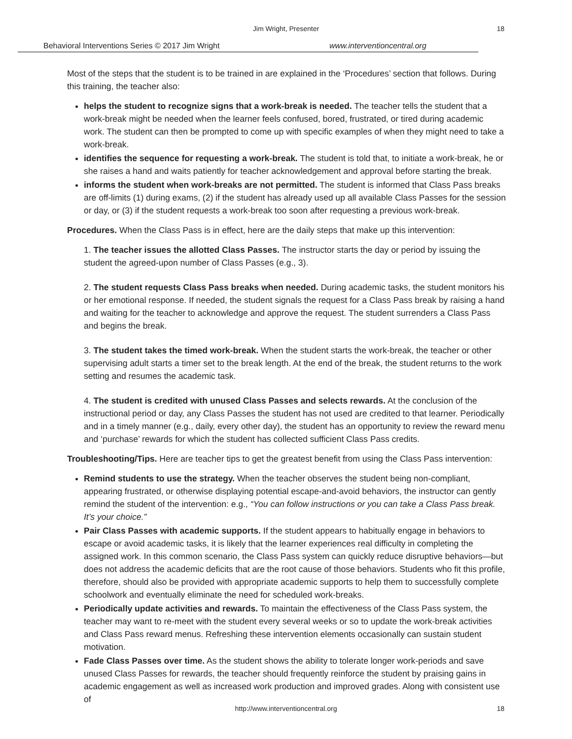Jim Wright, Presenter
18
Behavioral Interventions Series © 2017 Jim Wright www.interventioncentral.org
Most of the steps that the student is to be trained in are explained in the ‘Procedures’ section that follows. During this training, the teacher also:
helps the student to recognize signs that a work-break is needed. The teacher tells the student that a work-break might be needed when the learner feels confused, bored, frustrated, or tired during academic work. The student can then be prompted to come up with specific examples of when they might need to take a work-break.
identifies the sequence for requesting a work-break. The student is told that, to initiate a work-break, he or she raises a hand and waits patiently for teacher acknowledgement and approval before starting the break.
informs the student when work-breaks are not permitted. The student is informed that Class Pass breaks are off-limits (1) during exams, (2) if the student has already used up all available Class Passes for the session or day, or (3) if the student requests a work-break too soon after requesting a previous work-break.
Procedures. When the Class Pass is in effect, here are the daily steps that make up this intervention:
1. The teacher issues the allotted Class Passes. The instructor starts the day or period by issuing the student the agreed-upon number of Class Passes (e.g., 3).
2. The student requests Class Pass breaks when needed. During academic tasks, the student monitors his or her emotional response. If needed, the student signals the request for a Class Pass break by raising a hand and waiting for the teacher to acknowledge and approve the request. The student surrenders a Class Pass and begins the break.
3. The student takes the timed work-break. When the student starts the work-break, the teacher or other supervising adult starts a timer set to the break length. At the end of the break, the student returns to the work setting and resumes the academic task.
4. The student is credited with unused Class Passes and selects rewards. At the conclusion of the instructional period or day, any Class Passes the student has not used are credited to that learner. Periodically and in a timely manner (e.g., daily, every other day), the student has an opportunity to review the reward menu and ‘purchase’ rewards for which the student has collected sufficient Class Pass credits.
Troubleshooting/Tips. Here are teacher tips to get the greatest benefit from using the Class Pass intervention:
Remind students to use the strategy. When the teacher observes the student being non-compliant, appearing frustrated, or otherwise displaying potential escape-and-avoid behaviors, the instructor can gently remind the student of the intervention: e.g., “You can follow instructions or you can take a Class Pass break. It’s your choice.”
Pair Class Passes with academic supports. If the student appears to habitually engage in behaviors to escape or avoid academic tasks, it is likely that the learner experiences real difficulty in completing the assigned work. In this common scenario, the Class Pass system can quickly reduce disruptive behaviors—but does not address the academic deficits that are the root cause of those behaviors. Students who fit this profile, therefore, should also be provided with appropriate academic supports to help them to successfully complete schoolwork and eventually eliminate the need for scheduled work-breaks.
Periodically update activities and rewards. To maintain the effectiveness of the Class Pass system, the teacher may want to re-meet with the student every several weeks or so to update the work-break activities and Class Pass reward menus. Refreshing these intervention elements occasionally can sustain student motivation.
Fade Class Passes over time. As the student shows the ability to tolerate longer work-periods and save unused Class Passes for rewards, the teacher should frequently reinforce the student by praising gains in academic engagement as well as increased work production and improved grades. Along with consistent use of
http://www.interventioncentral.org
18